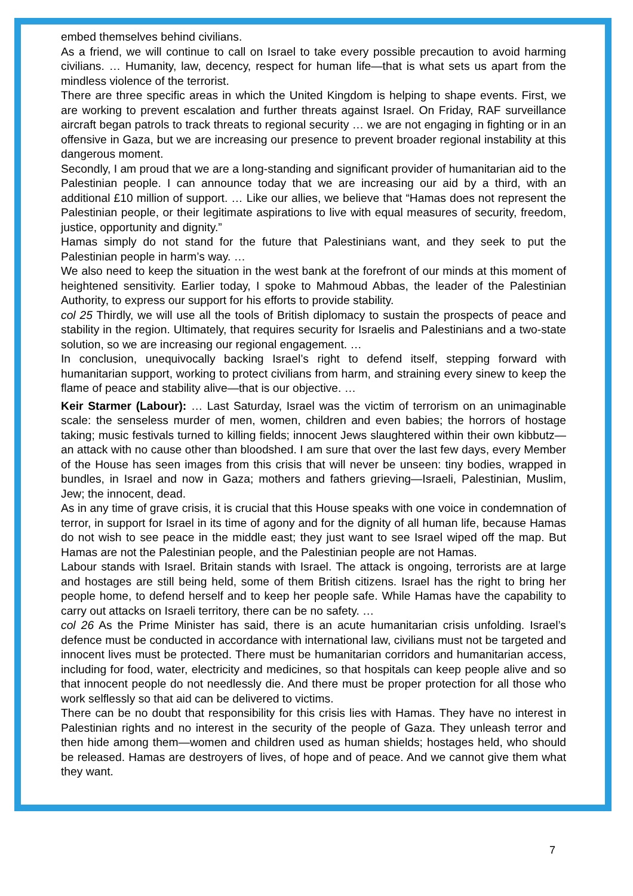embed themselves behind civilians.
As a friend, we will continue to call on Israel to take every possible precaution to avoid harming civilians. … Humanity, law, decency, respect for human life—that is what sets us apart from the mindless violence of the terrorist.
There are three specific areas in which the United Kingdom is helping to shape events. First, we are working to prevent escalation and further threats against Israel. On Friday, RAF surveillance aircraft began patrols to track threats to regional security … we are not engaging in fighting or in an offensive in Gaza, but we are increasing our presence to prevent broader regional instability at this dangerous moment.
Secondly, I am proud that we are a long-standing and significant provider of humanitarian aid to the Palestinian people. I can announce today that we are increasing our aid by a third, with an additional £10 million of support. … Like our allies, we believe that “Hamas does not represent the Palestinian people, or their legitimate aspirations to live with equal measures of security, freedom, justice, opportunity and dignity.”
Hamas simply do not stand for the future that Palestinians want, and they seek to put the Palestinian people in harm’s way. …
We also need to keep the situation in the west bank at the forefront of our minds at this moment of heightened sensitivity. Earlier today, I spoke to Mahmoud Abbas, the leader of the Palestinian Authority, to express our support for his efforts to provide stability.
col 25 Thirdly, we will use all the tools of British diplomacy to sustain the prospects of peace and stability in the region. Ultimately, that requires security for Israelis and Palestinians and a two-state solution, so we are increasing our regional engagement. …
In conclusion, unequivocally backing Israel’s right to defend itself, stepping forward with humanitarian support, working to protect civilians from harm, and straining every sinew to keep the flame of peace and stability alive—that is our objective. …
Keir Starmer (Labour): … Last Saturday, Israel was the victim of terrorism on an unimaginable scale: the senseless murder of men, women, children and even babies; the horrors of hostage taking; music festivals turned to killing fields; innocent Jews slaughtered within their own kibbutz—an attack with no cause other than bloodshed. I am sure that over the last few days, every Member of the House has seen images from this crisis that will never be unseen: tiny bodies, wrapped in bundles, in Israel and now in Gaza; mothers and fathers grieving—Israeli, Palestinian, Muslim, Jew; the innocent, dead.
As in any time of grave crisis, it is crucial that this House speaks with one voice in condemnation of terror, in support for Israel in its time of agony and for the dignity of all human life, because Hamas do not wish to see peace in the middle east; they just want to see Israel wiped off the map. But Hamas are not the Palestinian people, and the Palestinian people are not Hamas.
Labour stands with Israel. Britain stands with Israel. The attack is ongoing, terrorists are at large and hostages are still being held, some of them British citizens. Israel has the right to bring her people home, to defend herself and to keep her people safe. While Hamas have the capability to carry out attacks on Israeli territory, there can be no safety. …
col 26 As the Prime Minister has said, there is an acute humanitarian crisis unfolding. Israel’s defence must be conducted in accordance with international law, civilians must not be targeted and innocent lives must be protected. There must be humanitarian corridors and humanitarian access, including for food, water, electricity and medicines, so that hospitals can keep people alive and so that innocent people do not needlessly die. And there must be proper protection for all those who work selflessly so that aid can be delivered to victims.
There can be no doubt that responsibility for this crisis lies with Hamas. They have no interest in Palestinian rights and no interest in the security of the people of Gaza. They unleash terror and then hide among them—women and children used as human shields; hostages held, who should be released. Hamas are destroyers of lives, of hope and of peace. And we cannot give them what they want.
7